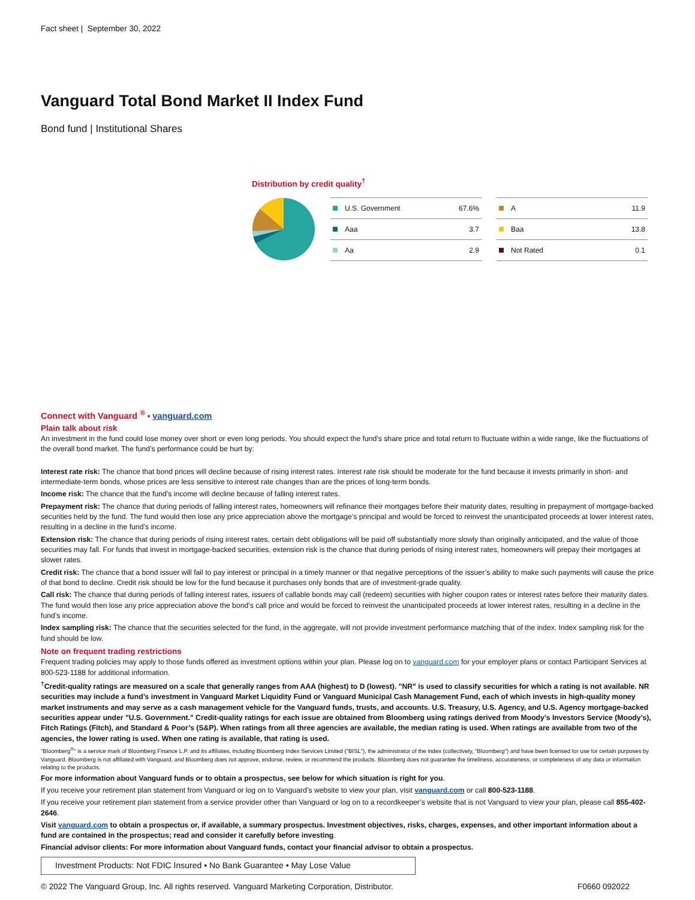Fact sheet | September 30, 2022
Vanguard Total Bond Market II Index Fund
Bond fund | Institutional Shares
Distribution by credit quality<sup>†</sup>
| U.S. Government | 67.6% |
| Aaa | 3.7 |
| Aa | 2.9 |
| A | 11.9 |
| Baa | 13.8 |
| Not Rated | 0.1 |
Connect with Vanguard <sup>®</sup> • vanguard.com
Plain talk about risk
An investment in the fund could lose money over short or even long periods. You should expect the fund’s share price and total return to fluctuate within a wide range, like the fluctuations of the overall bond market. The fund’s performance could be hurt by:
Interest rate risk: The chance that bond prices will decline because of rising interest rates. Interest rate risk should be moderate for the fund because it invests primarily in short- and intermediate-term bonds, whose prices are less sensitive to interest rate changes than are the prices of long-term bonds.
Income risk: The chance that the fund’s income will decline because of falling interest rates.
Prepayment risk: The chance that during periods of falling interest rates, homeowners will refinance their mortgages before their maturity dates, resulting in prepayment of mortgage-backed securities held by the fund. The fund would then lose any price appreciation above the mortgage’s principal and would be forced to reinvest the unanticipated proceeds at lower interest rates, resulting in a decline in the fund’s income.
Extension risk: The chance that during periods of rising interest rates, certain debt obligations will be paid off substantially more slowly than originally anticipated, and the value of those securities may fall. For funds that invest in mortgage-backed securities, extension risk is the chance that during periods of rising interest rates, homeowners will prepay their mortgages at slower rates.
Credit risk: The chance that a bond issuer will fail to pay interest or principal in a timely manner or that negative perceptions of the issuer’s ability to make such payments will cause the price of that bond to decline. Credit risk should be low for the fund because it purchases only bonds that are of investment-grade quality.
Call risk: The chance that during periods of falling interest rates, issuers of callable bonds may call (redeem) securities with higher coupon rates or interest rates before their maturity dates. The fund would then lose any price appreciation above the bond’s call price and would be forced to reinvest the unanticipated proceeds at lower interest rates, resulting in a decline in the fund’s income.
Index sampling risk: The chance that the securities selected for the fund, in the aggregate, will not provide investment performance matching that of the index. Index sampling risk for the fund should be low.
Note on frequent trading restrictions
Frequent trading policies may apply to those funds offered as investment options within your plan. Please log on to vanguard.com for your employer plans or contact Participant Services at 800-523-1188 for additional information.
<sup>†</sup> Credit-quality ratings are measured on a scale that generally ranges from AAA (highest) to D (lowest). "NR" is used to classify securities for which a rating is not available. NR securities may include a fund’s investment in Vanguard Market Liquidity Fund or Vanguard Municipal Cash Management Fund, each of which invests in high-quality money market instruments and may serve as a cash management vehicle for the Vanguard funds, trusts, and accounts. U.S. Treasury, U.S. Agency, and U.S. Agency mortgage-backed securities appear under "U.S. Government." Credit-quality ratings for each issue are obtained from Bloomberg using ratings derived from Moody’s Investors Service (Moody’s), Fitch Ratings (Fitch), and Standard & Poor’s (S&P). When ratings from all three agencies are available, the median rating is used. When ratings are available from two of the agencies, the lower rating is used. When one rating is available, that rating is used.
"Bloomberg<sup>®</sup>" is a service mark of Bloomberg Finance L.P. and its affiliates, including Bloomberg Index Services Limited ("BISL"), the administrator of the index (collectively, "Bloomberg") and have been licensed for use for certain purposes by Vanguard. Bloomberg is not affiliated with Vanguard, and Bloomberg does not approve, endorse, review, or recommend the products. Bloomberg does not guarantee the timeliness, accurateness, or completeness of any data or information relating to the products.
For more information about Vanguard funds or to obtain a prospectus, see below for which situation is right for you.
If you receive your retirement plan statement from Vanguard or log on to Vanguard’s website to view your plan, visit vanguard.com or call 800-523-1188.
If you receive your retirement plan statement from a service provider other than Vanguard or log on to a recordkeeper’s website that is not Vanguard to view your plan, please call 855-402-2646.
Visit vanguard.com to obtain a prospectus or, if available, a summary prospectus. Investment objectives, risks, charges, expenses, and other important information about a fund are contained in the prospectus; read and consider it carefully before investing.
Financial advisor clients: For more information about Vanguard funds, contact your financial advisor to obtain a prospectus.
Investment Products: Not FDIC Insured • No Bank Guarantee • May Lose Value
© 2022 The Vanguard Group, Inc. All rights reserved. Vanguard Marketing Corporation, Distributor. F0660 092022